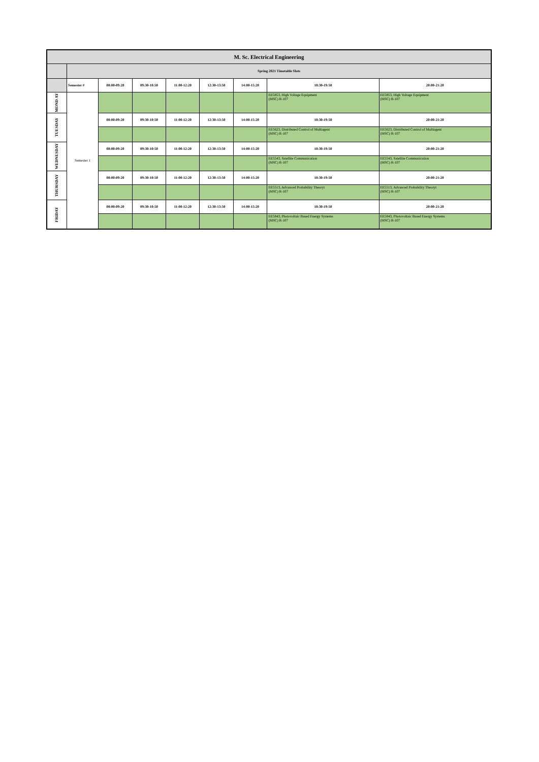| M. Sc. Electrical Engineering | | | | | | | | |
| | Spring 2021 Timetable Slots | | | | | | | |
| | Semester # | 08:00-09:20 | 09:30-10:50 | 11:00-12:20 | 12:30-13:50 | 14:00-15:20 | 18:30-19:50 | 20:00-21:20 |
| MOND AY | Semester 1 | | | | | | EE5853, High Voltage Equipment (MSC) R-107 | EE5853, High Voltage Equipment (MSC) R-107 |
| TUESDAY | | 08:00-09:20 | 09:30-10:50 | 11:00-12:20 | 12:30-13:50 | 14:00-15:20 | 18:30-19:50 | 20:00-21:20 |
| | | | | | | | EE5623, Distributed Control of Multiagent (MSC) R-107 | EE5623, Distributed Control of Multiagent (MSC) R-107 |
| WEDNESDAY | | 08:00-09:20 | 09:30-10:50 | 11:00-12:20 | 12:30-13:50 | 14:00-15:20 | 18:30-19:50 | 20:00-21:20 |
| | | | | | | | EE5543, Satellite Communication (MSC) R-107 | EE5543, Satellite Communication (MSC) R-107 |
| THURSDAY | | 08:00-09:20 | 09:30-10:50 | 11:00-12:20 | 12:30-13:50 | 14:00-15:20 | 18:30-19:50 | 20:00-21:20 |
| | | | | | | | EE5513, Advanced Probability Theoryt (MSC) R-107 | EE5513, Advanced Probability Theoryt (MSC) R-107 |
| FRIDAY | | 08:00-09:20 | 09:30-10:50 | 11:00-12:20 | 12:30-13:50 | 14:00-15:20 | 18:30-19:50 | 20:00-21:20 |
| | | | | | | | EE5843, Photovoltaic Based Energy Systems (MSC) R-107 | EE5843, Photovoltaic Based Energy Systems (MSC) R-107 |